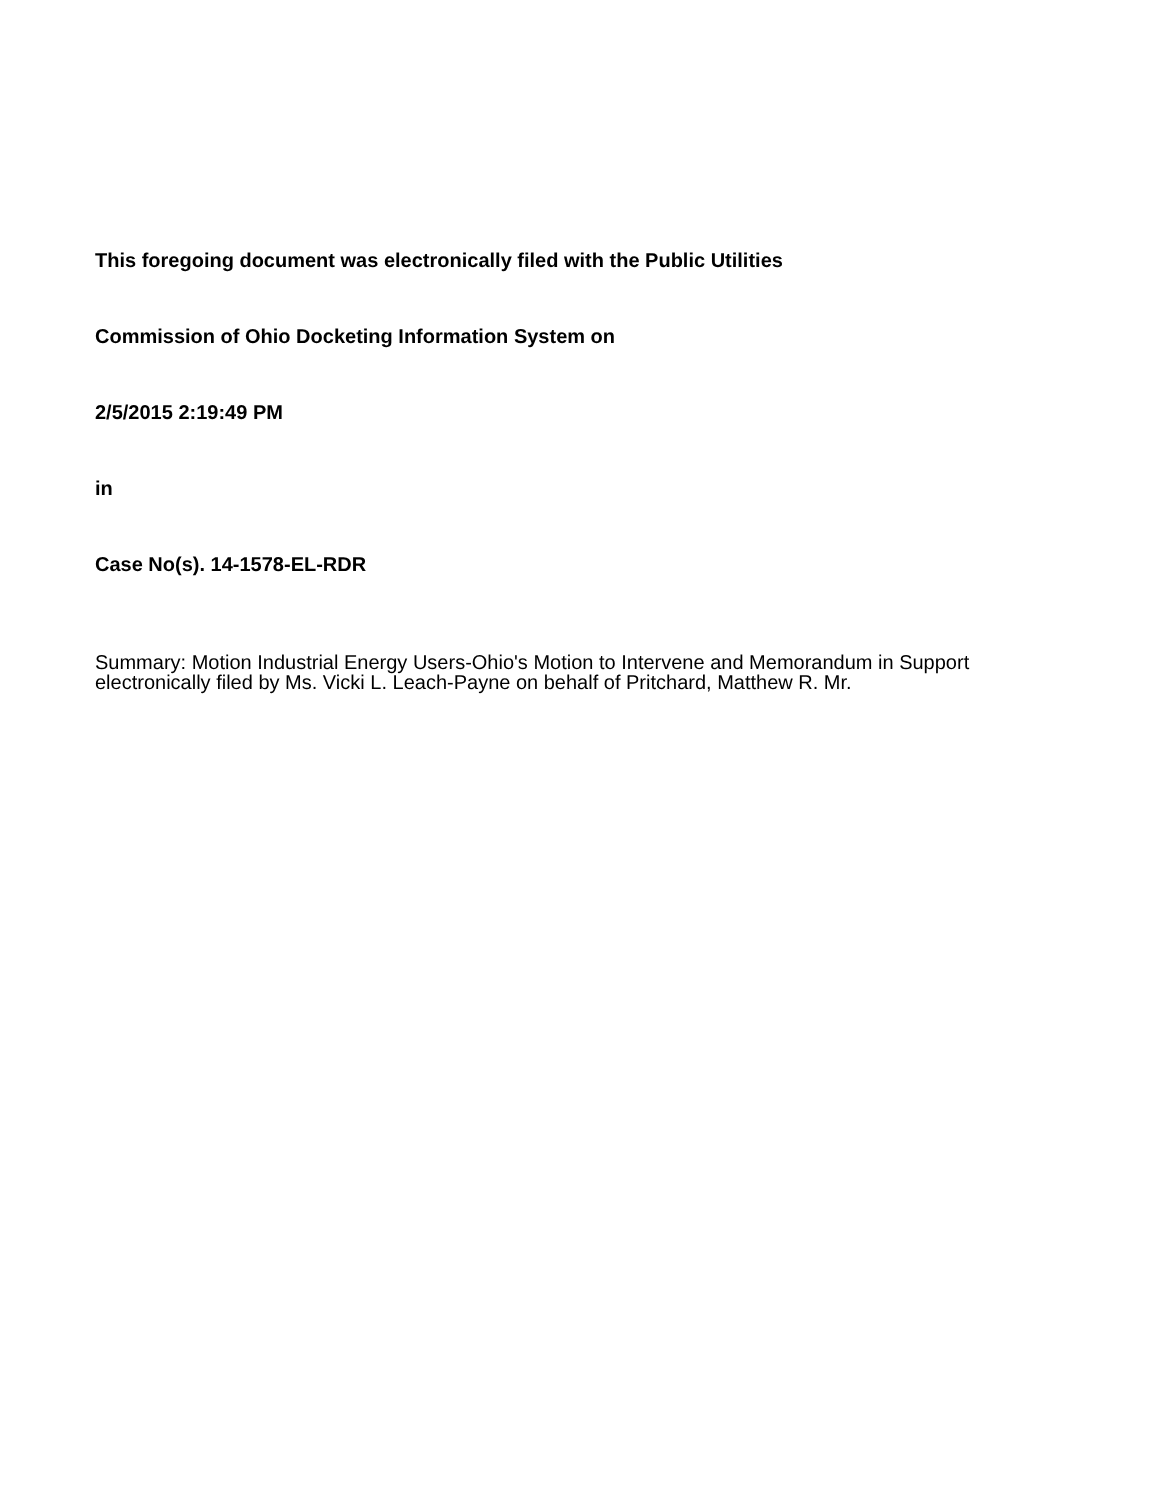This foregoing document was electronically filed with the Public Utilities
Commission of Ohio Docketing Information System on
2/5/2015 2:19:49 PM
in
Case No(s). 14-1578-EL-RDR
Summary: Motion Industrial Energy Users-Ohio's Motion to Intervene and Memorandum in Support electronically filed by Ms. Vicki L. Leach-Payne on behalf of Pritchard, Matthew R. Mr.